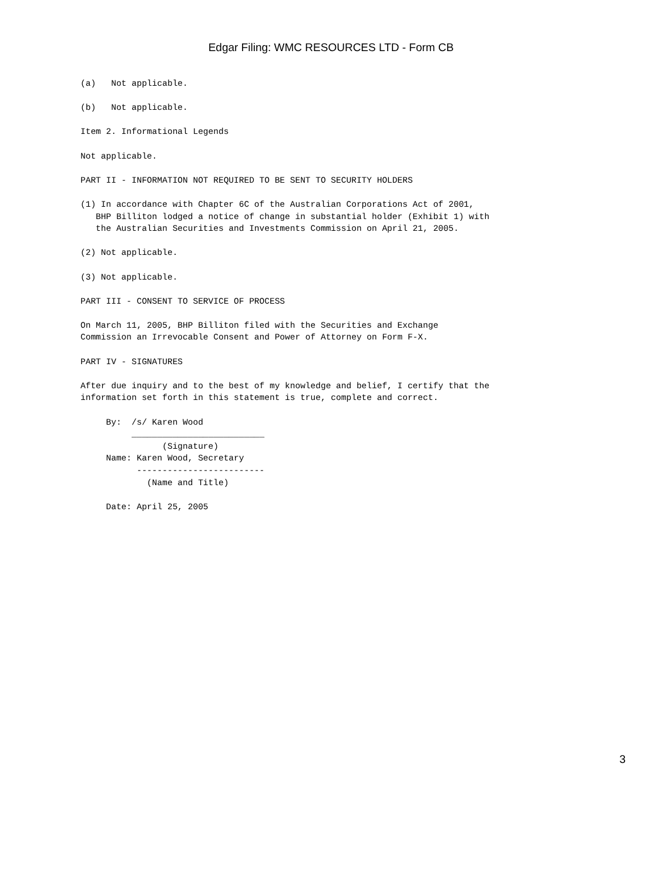Edgar Filing: WMC RESOURCES LTD - Form CB
(a)   Not applicable.

(b)   Not applicable.

Item 2. Informational Legends

Not applicable.

PART II - INFORMATION NOT REQUIRED TO BE SENT TO SECURITY HOLDERS

(1) In accordance with Chapter 6C of the Australian Corporations Act of 2001,
   BHP Billiton lodged a notice of change in substantial holder (Exhibit 1) with
   the Australian Securities and Investments Commission on April 21, 2005.

(2) Not applicable.

(3) Not applicable.

PART III - CONSENT TO SERVICE OF PROCESS

On March 11, 2005, BHP Billiton filed with the Securities and Exchange
Commission an Irrevocable Consent and Power of Attorney on Form F-X.

PART IV - SIGNATURES

After due inquiry and to the best of my knowledge and belief, I certify that the
information set forth in this statement is true, complete and correct.

     By:  /s/ Karen Wood
          __________________________
                (Signature)
     Name: Karen Wood, Secretary
           -------------------------
             (Name and Title)

     Date: April 25, 2005
3